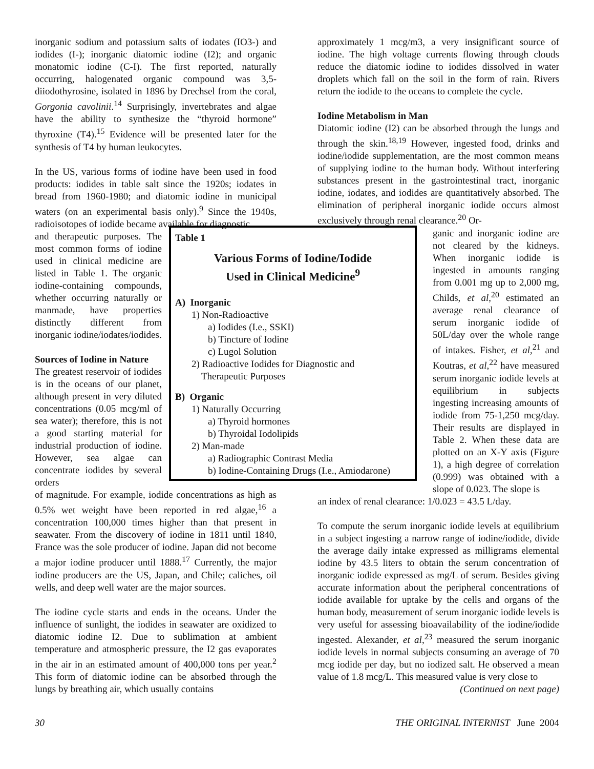inorganic sodium and potassium salts of iodates (IO3-) and iodides (I-); inorganic diatomic iodine (I2); and organic monatomic iodine (C-I). The first reported, naturally occurring, halogenated organic compound was 3,5-diiodothyrosine, isolated in 1896 by Drechsel from the coral, Gorgonia cavolinii.<sup>14</sup> Surprisingly, invertebrates and algae have the ability to synthesize the “thyroid hormone” thyroxine (T4).<sup>15</sup> Evidence will be presented later for the synthesis of T4 by human leukocytes.
In the US, various forms of iodine have been used in food products: iodides in table salt since the 1920s; iodates in bread from 1960-1980; and diatomic iodine in municipal waters (on an experimental basis only).<sup>9</sup> Since the 1940s, radioisotopes of iodide became available for diagnostic
and therapeutic purposes. The most common forms of iodine used in clinical medicine are listed in Table 1. The organic iodine-containing compounds, whether occurring naturally or manmade, have properties distinctly different from inorganic iodine/iodates/iodides.
Sources of Iodine in Nature
The greatest reservoir of iodides is in the oceans of our planet, although present in very diluted concentrations (0.05 mcg/ml of sea water); therefore, this is not a good starting material for industrial production of iodine. However, sea algae can concentrate iodides by several orders
of magnitude. For example, iodide concentrations as high as 0.5% wet weight have been reported in red algae,<sup>16</sup> a concentration 100,000 times higher than that present in seawater. From the discovery of iodine in 1811 until 1840, France was the sole producer of iodine. Japan did not become a major iodine producer until 1888.<sup>17</sup> Currently, the major iodine producers are the US, Japan, and Chile; caliches, oil wells, and deep well water are the major sources.
The iodine cycle starts and ends in the oceans. Under the influence of sunlight, the iodides in seawater are oxidized to diatomic iodine I2. Due to sublimation at ambient temperature and atmospheric pressure, the I2 gas evaporates in the air in an estimated amount of 400,000 tons per year.<sup>2</sup> This form of diatomic iodine can be absorbed through the lungs by breathing air, which usually contains
approximately 1 mcg/m3, a very insignificant source of iodine. The high voltage currents flowing through clouds reduce the diatomic iodine to iodides dissolved in water droplets which fall on the soil in the form of rain. Rivers return the iodide to the oceans to complete the cycle.
Iodine Metabolism in Man
Diatomic iodine (I2) can be absorbed through the lungs and through the skin.<sup>18,19</sup> However, ingested food, drinks and iodine/iodide supplementation, are the most common means of supplying iodine to the human body. Without interfering substances present in the gastrointestinal tract, inorganic iodine, iodates, and iodides are quantitatively absorbed. The elimination of peripheral inorganic iodide occurs almost exclusively through renal clearance.<sup>20</sup> Or-
ganic and inorganic iodine are not cleared by the kidneys. When inorganic iodide is ingested in amounts ranging from 0.001 mg up to 2,000 mg, Childs, et al,<sup>20</sup> estimated an average renal clearance of serum inorganic iodide of 50L/day over the whole range of intakes. Fisher, et al,<sup>21</sup> and Koutras, et al,<sup>22</sup> have measured serum inorganic iodide levels at equilibrium in subjects ingesting increasing amounts of iodide from 75-1,250 mcg/day. Their results are displayed in Table 2. When these data are plotted on an X-Y axis (Figure 1), a high degree of correlation (0.999) was obtained with a slope of 0.023. The slope is
an index of renal clearance: 1/0.023 = 43.5 L/day.
To compute the serum inorganic iodide levels at equilibrium in a subject ingesting a narrow range of iodine/iodide, divide the average daily intake expressed as milligrams elemental iodine by 43.5 liters to obtain the serum concentration of inorganic iodide expressed as mg/L of serum. Besides giving accurate information about the peripheral concentrations of iodide available for uptake by the cells and organs of the human body, measurement of serum inorganic iodide levels is very useful for assessing bioavailability of the iodine/iodide ingested. Alexander, et al,<sup>23</sup> measured the serum inorganic iodide levels in normal subjects consuming an average of 70 mcg iodide per day, but no iodized salt. He observed a mean value of 1.8 mcg/L. This measured value is very close to
(Continued on next page)
Table 1
Various Forms of Iodine/Iodide
Used in Clinical Medicine<sup>9</sup>
A) Inorganic
1) Non-Radioactive
a) Iodides (I.e., SSKI)
b) Tincture of Iodine
c) Lugol Solution
2) Radioactive Iodides for Diagnostic and
Therapeutic Purposes
B) Organic
1) Naturally Occurring
a) Thyroid hormones
b) Thyroidal Iodolipids
2) Man-made
a) Radiographic Contrast Media
b) Iodine-Containing Drugs (I.e., Amiodarone)
30 THE ORIGINAL INTERNIST June 2004